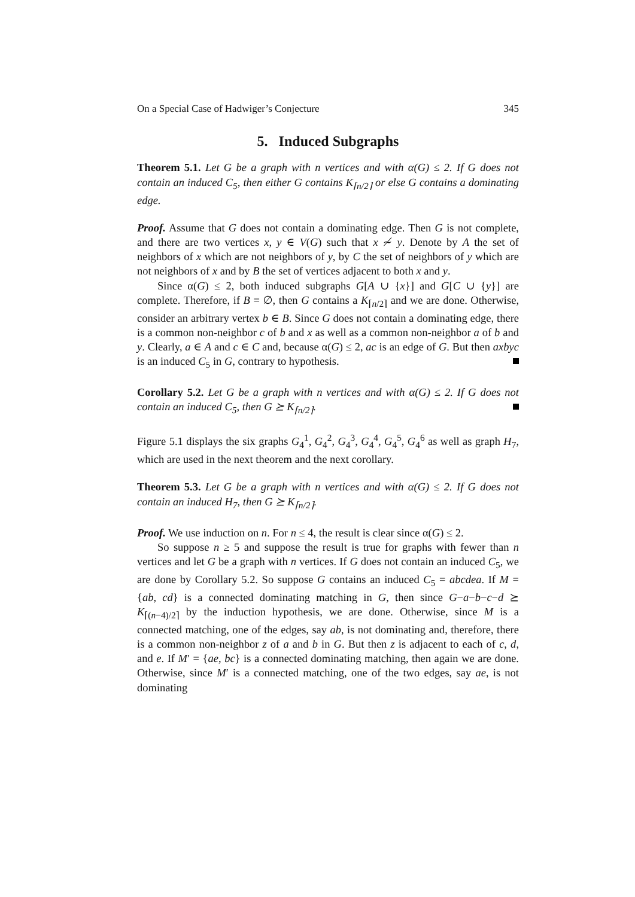On a Special Case of Hadwiger’s Conjecture 345
5. Induced Subgraphs
Theorem 5.1. Let G be a graph with n vertices and with α(G) ≤ 2. If G does not contain an induced C<sub>5</sub>, then either G contains K<sub>⌈n/2⌉</sub> or else G contains a dominating edge.
Proof. Assume that G does not contain a dominating edge. Then G is not complete, and there are two vertices x, y ∈ V(G) such that x ≁ y. Denote by A the set of neighbors of x which are not neighbors of y, by C the set of neighbors of y which are not neighbors of x and by B the set of vertices adjacent to both x and y.
Since α(G) ≤ 2, both induced subgraphs G[A ∪ {x}] and G[C ∪ {y}] are complete. Therefore, if B = ∅, then G contains a K<sub>⌈n/2⌉</sub> and we are done. Otherwise, consider an arbitrary vertex b ∈ B. Since G does not contain a dominating edge, there is a common non-neighbor c of b and x as well as a common non-neighbor a of b and y. Clearly, a ∈ A and c ∈ C and, because α(G) ≤ 2, ac is an edge of G. But then axbyc is an induced C<sub>5</sub> in G, contrary to hypothesis.
Corollary 5.2. Let G be a graph with n vertices and with α(G) ≤ 2. If G does not contain an induced C<sub>5</sub>, then G ⪰ K<sub>⌈n/2⌉</sub>.
Figure 5.1 displays the six graphs G<sub>4</sub><sup>1</sup>, G<sub>4</sub><sup>2</sup>, G<sub>4</sub><sup>3</sup>, G<sub>4</sub><sup>4</sup>, G<sub>4</sub><sup>5</sup>, G<sub>4</sub><sup>6</sup> as well as graph H<sub>7</sub>, which are used in the next theorem and the next corollary.
Theorem 5.3. Let G be a graph with n vertices and with α(G) ≤ 2. If G does not contain an induced H<sub>7</sub>, then G ⪰ K<sub>⌈n/2⌉</sub>.
Proof. We use induction on n. For n ≤ 4, the result is clear since α(G) ≤ 2.
So suppose n ≥ 5 and suppose the result is true for graphs with fewer than n vertices and let G be a graph with n vertices. If G does not contain an induced C<sub>5</sub>, we are done by Corollary 5.2. So suppose G contains an induced C<sub>5</sub> = abcdea. If M = {ab, cd} is a connected dominating matching in G, then since G−a−b−c−d ⪰ K<sub>⌈(n−4)/2⌉</sub> by the induction hypothesis, we are done. Otherwise, since M is a connected matching, one of the edges, say ab, is not dominating and, therefore, there is a common non-neighbor z of a and b in G. But then z is adjacent to each of c, d, and e. If M′ = {ae, bc} is a connected dominating matching, then again we are done. Otherwise, since M′ is a connected matching, one of the two edges, say ae, is not dominating